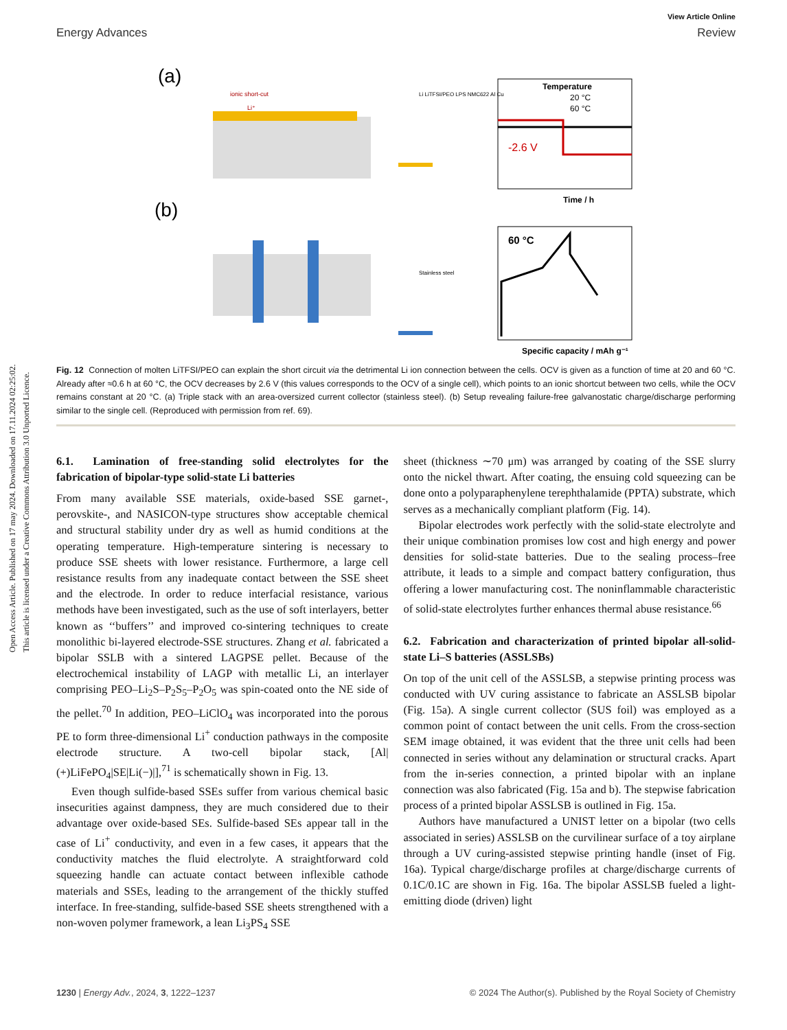Open Access Article. Published on 17 may 2024. Downloaded on 17.11.2024 02:25:02.
This article is licensed under a Creative Commons Attribution 3.0 Unported Licence.
View Article Online
Energy Advances Review
(a)
(b)
ionic short-cut
Li⁺
Li LiTFSI/PEO LPS NMC622 Al Cu
Stainless steel
Temperature
20 °C
60 °C
-2.6 V
Time / h
60 °C
Specific capacity / mAh g⁻¹
Fig. 12 Connection of molten LiTFSI/PEO can explain the short circuit via the detrimental Li ion connection between the cells. OCV is given as a function of time at 20 and 60 °C. Already after ≈0.6 h at 60 °C, the OCV decreases by 2.6 V (this values corresponds to the OCV of a single cell), which points to an ionic shortcut between two cells, while the OCV remains constant at 20 °C. (a) Triple stack with an area-oversized current collector (stainless steel). (b) Setup revealing failure-free galvanostatic charge/discharge performing similar to the single cell. (Reproduced with permission from ref. 69).
6.1. Lamination of free-standing solid electrolytes for the fabrication of bipolar-type solid-state Li batteries
From many available SSE materials, oxide-based SSE garnet-, perovskite-, and NASICON-type structures show acceptable chemical and structural stability under dry as well as humid conditions at the operating temperature. High-temperature sintering is necessary to produce SSE sheets with lower resistance. Furthermore, a large cell resistance results from any inadequate contact between the SSE sheet and the electrode. In order to reduce interfacial resistance, various methods have been investigated, such as the use of soft interlayers, better known as ‘‘buffers’’ and improved co-sintering techniques to create monolithic bi-layered electrode-SSE structures. Zhang et al. fabricated a bipolar SSLB with a sintered LAGPSE pellet. Because of the electrochemical instability of LAGP with metallic Li, an interlayer comprising PEO–Li<sub>2</sub>S–P<sub>2</sub>S<sub>5</sub>–P<sub>2</sub>O<sub>5</sub> was spin-coated onto the NE side of the pellet.<sup>70</sup> In addition, PEO–LiClO<sub>4</sub> was incorporated into the porous PE to form three-dimensional Li<sup>+</sup> conduction pathways in the composite electrode structure. A two-cell bipolar stack, [Al|(+)LiFePO<sub>4</sub>|SE|Li(−)|],<sup>71</sup> is schematically shown in Fig. 13.
Even though sulfide-based SSEs suffer from various chemical basic insecurities against dampness, they are much considered due to their advantage over oxide-based SEs. Sulfide-based SEs appear tall in the case of Li<sup>+</sup> conductivity, and even in a few cases, it appears that the conductivity matches the fluid electrolyte. A straightforward cold squeezing handle can actuate contact between inflexible cathode materials and SSEs, leading to the arrangement of the thickly stuffed interface. In free-standing, sulfide-based SSE sheets strengthened with a non-woven polymer framework, a lean Li<sub>3</sub>PS<sub>4</sub> SSE
sheet (thickness ∼70 μm) was arranged by coating of the SSE slurry onto the nickel thwart. After coating, the ensuing cold squeezing can be done onto a polyparaphenylene terephthalamide (PPTA) substrate, which serves as a mechanically compliant platform (Fig. 14).
Bipolar electrodes work perfectly with the solid-state electrolyte and their unique combination promises low cost and high energy and power densities for solid-state batteries. Due to the sealing process–free attribute, it leads to a simple and compact battery configuration, thus offering a lower manufacturing cost. The noninflammable characteristic of solid-state electrolytes further enhances thermal abuse resistance.<sup>66</sup>
6.2. Fabrication and characterization of printed bipolar all-solid-state Li–S batteries (ASSLSBs)
On top of the unit cell of the ASSLSB, a stepwise printing process was conducted with UV curing assistance to fabricate an ASSLSB bipolar (Fig. 15a). A single current collector (SUS foil) was employed as a common point of contact between the unit cells. From the cross-section SEM image obtained, it was evident that the three unit cells had been connected in series without any delamination or structural cracks. Apart from the in-series connection, a printed bipolar with an inplane connection was also fabricated (Fig. 15a and b). The stepwise fabrication process of a printed bipolar ASSLSB is outlined in Fig. 15a.
Authors have manufactured a UNIST letter on a bipolar (two cells associated in series) ASSLSB on the curvilinear surface of a toy airplane through a UV curing-assisted stepwise printing handle (inset of Fig. 16a). Typical charge/discharge profiles at charge/discharge currents of 0.1C/0.1C are shown in Fig. 16a. The bipolar ASSLSB fueled a light-emitting diode (driven) light
1230 | Energy Adv., 2024, 3, 1222–1237 © 2024 The Author(s). Published by the Royal Society of Chemistry